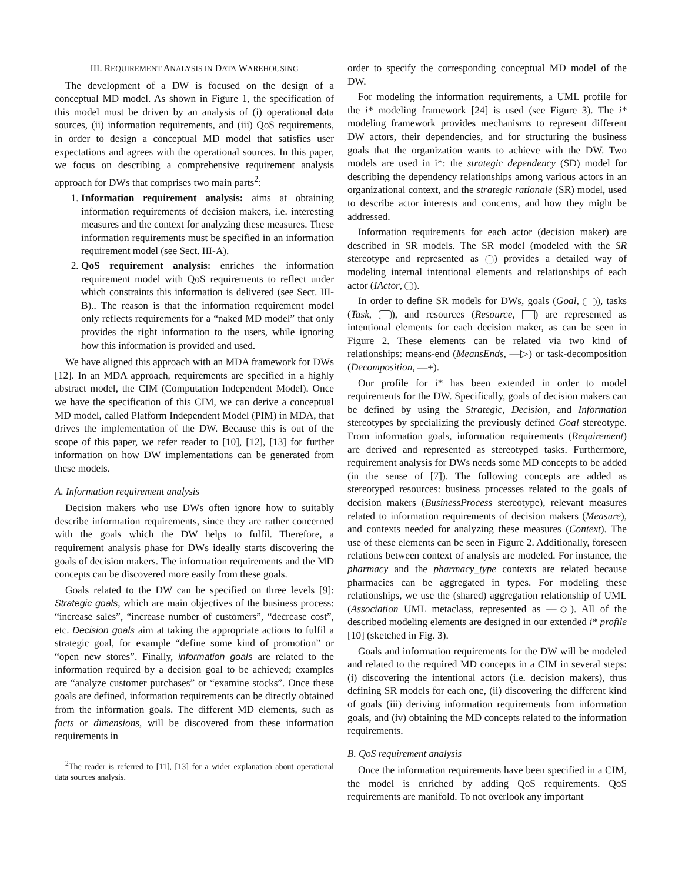III. REQUIREMENT ANALYSIS IN DATA WAREHOUSING
The development of a DW is focused on the design of a conceptual MD model. As shown in Figure 1, the specification of this model must be driven by an analysis of (i) operational data sources, (ii) information requirements, and (iii) QoS requirements, in order to design a conceptual MD model that satisfies user expectations and agrees with the operational sources. In this paper, we focus on describing a comprehensive requirement analysis approach for DWs that comprises two main parts<sup>2</sup>:
1. Information requirement analysis: aims at obtaining information requirements of decision makers, i.e. interesting measures and the context for analyzing these measures. These information requirements must be specified in an information requirement model (see Sect. III-A).
2. QoS requirement analysis: enriches the information requirement model with QoS requirements to reflect under which constraints this information is delivered (see Sect. III-B).. The reason is that the information requirement model only reflects requirements for a “naked MD model” that only provides the right information to the users, while ignoring how this information is provided and used.
We have aligned this approach with an MDA framework for DWs [12]. In an MDA approach, requirements are specified in a highly abstract model, the CIM (Computation Independent Model). Once we have the specification of this CIM, we can derive a conceptual MD model, called Platform Independent Model (PIM) in MDA, that drives the implementation of the DW. Because this is out of the scope of this paper, we refer reader to [10], [12], [13] for further information on how DW implementations can be generated from these models.
A. Information requirement analysis
Decision makers who use DWs often ignore how to suitably describe information requirements, since they are rather concerned with the goals which the DW helps to fulfil. Therefore, a requirement analysis phase for DWs ideally starts discovering the goals of decision makers. The information requirements and the MD concepts can be discovered more easily from these goals.
Goals related to the DW can be specified on three levels [9]: Strategic goals, which are main objectives of the business process: “increase sales”, “increase number of customers”, “decrease cost”, etc. Decision goals aim at taking the appropriate actions to fulfil a strategic goal, for example “define some kind of promotion” or “open new stores”. Finally, information goals are related to the information required by a decision goal to be achieved; examples are “analyze customer purchases” or “examine stocks”. Once these goals are defined, information requirements can be directly obtained from the information goals. The different MD elements, such as facts or dimensions, will be discovered from these information requirements in
<sup>2</sup> The reader is referred to [11], [13] for a wider explanation about operational data sources analysis.
order to specify the corresponding conceptual MD model of the DW.
For modeling the information requirements, a UML profile for the i* modeling framework [24] is used (see Figure 3). The i* modeling framework provides mechanisms to represent different DW actors, their dependencies, and for structuring the business goals that the organization wants to achieve with the DW. Two models are used in i*: the strategic dependency (SD) model for describing the dependency relationships among various actors in an organizational context, and the strategic rationale (SR) model, used to describe actor interests and concerns, and how they might be addressed.
Information requirements for each actor (decision maker) are described in SR models. The SR model (modeled with the SR stereotype and represented as ) provides a detailed way of modeling internal intentional elements and relationships of each actor (IActor, ).
In order to define SR models for DWs, goals (Goal, ), tasks (Task, ), and resources (Resource, ) are represented as intentional elements for each decision maker, as can be seen in Figure 2. These elements can be related via two kind of relationships: means-end (MeansEnds, —▷) or task-decomposition (Decomposition, —+).
Our profile for i* has been extended in order to model requirements for the DW. Specifically, goals of decision makers can be defined by using the Strategic, Decision, and Information stereotypes by specializing the previously defined Goal stereotype. From information goals, information requirements (Requirement) are derived and represented as stereotyped tasks. Furthermore, requirement analysis for DWs needs some MD concepts to be added (in the sense of [7]). The following concepts are added as stereotyped resources: business processes related to the goals of decision makers (BusinessProcess stereotype), relevant measures related to information requirements of decision makers (Measure), and contexts needed for analyzing these measures (Context). The use of these elements can be seen in Figure 2. Additionally, foreseen relations between context of analysis are modeled. For instance, the pharmacy and the pharmacy_type contexts are related because pharmacies can be aggregated in types. For modeling these relationships, we use the (shared) aggregation relationship of UML (Association UML metaclass, represented as —◇). All of the described modeling elements are designed in our extended i* profile [10] (sketched in Fig. 3).
Goals and information requirements for the DW will be modeled and related to the required MD concepts in a CIM in several steps: (i) discovering the intentional actors (i.e. decision makers), thus defining SR models for each one, (ii) discovering the different kind of goals (iii) deriving information requirements from information goals, and (iv) obtaining the MD concepts related to the information requirements.
B. QoS requirement analysis
Once the information requirements have been specified in a CIM, the model is enriched by adding QoS requirements. QoS requirements are manifold. To not overlook any important